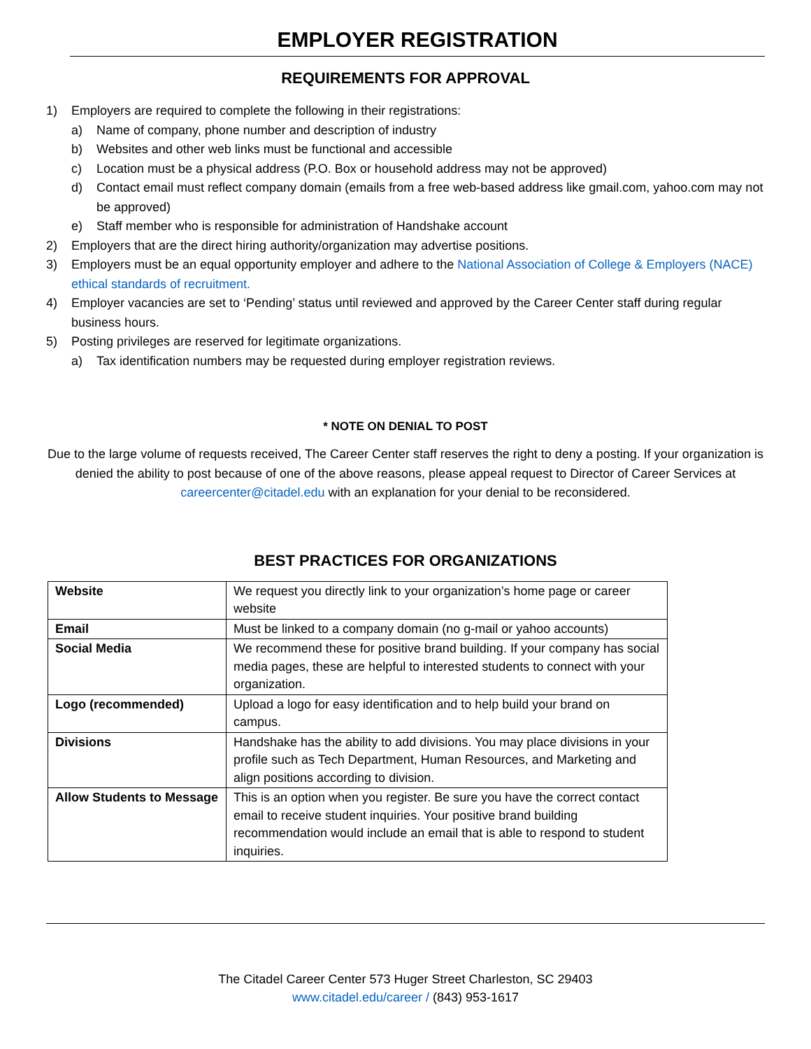EMPLOYER REGISTRATION
REQUIREMENTS FOR APPROVAL
1) Employers are required to complete the following in their registrations:
a) Name of company, phone number and description of industry
b) Websites and other web links must be functional and accessible
c) Location must be a physical address (P.O. Box or household address may not be approved)
d) Contact email must reflect company domain (emails from a free web-based address like gmail.com, yahoo.com may not be approved)
e) Staff member who is responsible for administration of Handshake account
2) Employers that are the direct hiring authority/organization may advertise positions.
3) Employers must be an equal opportunity employer and adhere to the National Association of College & Employers (NACE) ethical standards of recruitment.
4) Employer vacancies are set to ‘Pending’ status until reviewed and approved by the Career Center staff during regular business hours.
5) Posting privileges are reserved for legitimate organizations.
a) Tax identification numbers may be requested during employer registration reviews.
* NOTE ON DENIAL TO POST
Due to the large volume of requests received, The Career Center staff reserves the right to deny a posting. If your organization is denied the ability to post because of one of the above reasons, please appeal request to Director of Career Services at careercenter@citadel.edu with an explanation for your denial to be reconsidered.
BEST PRACTICES FOR ORGANIZATIONS
| Website | We request you directly link to your organization’s home page or career website |
| Email | Must be linked to a company domain (no g-mail or yahoo accounts) |
| Social Media | We recommend these for positive brand building. If your company has social media pages, these are helpful to interested students to connect with your organization. |
| Logo (recommended) | Upload a logo for easy identification and to help build your brand on campus. |
| Divisions | Handshake has the ability to add divisions. You may place divisions in your profile such as Tech Department, Human Resources, and Marketing and align positions according to division. |
| Allow Students to Message | This is an option when you register. Be sure you have the correct contact email to receive student inquiries. Your positive brand building recommendation would include an email that is able to respond to student inquiries. |
The Citadel Career Center 573 Huger Street Charleston, SC 29403
www.citadel.edu/career / (843) 953-1617